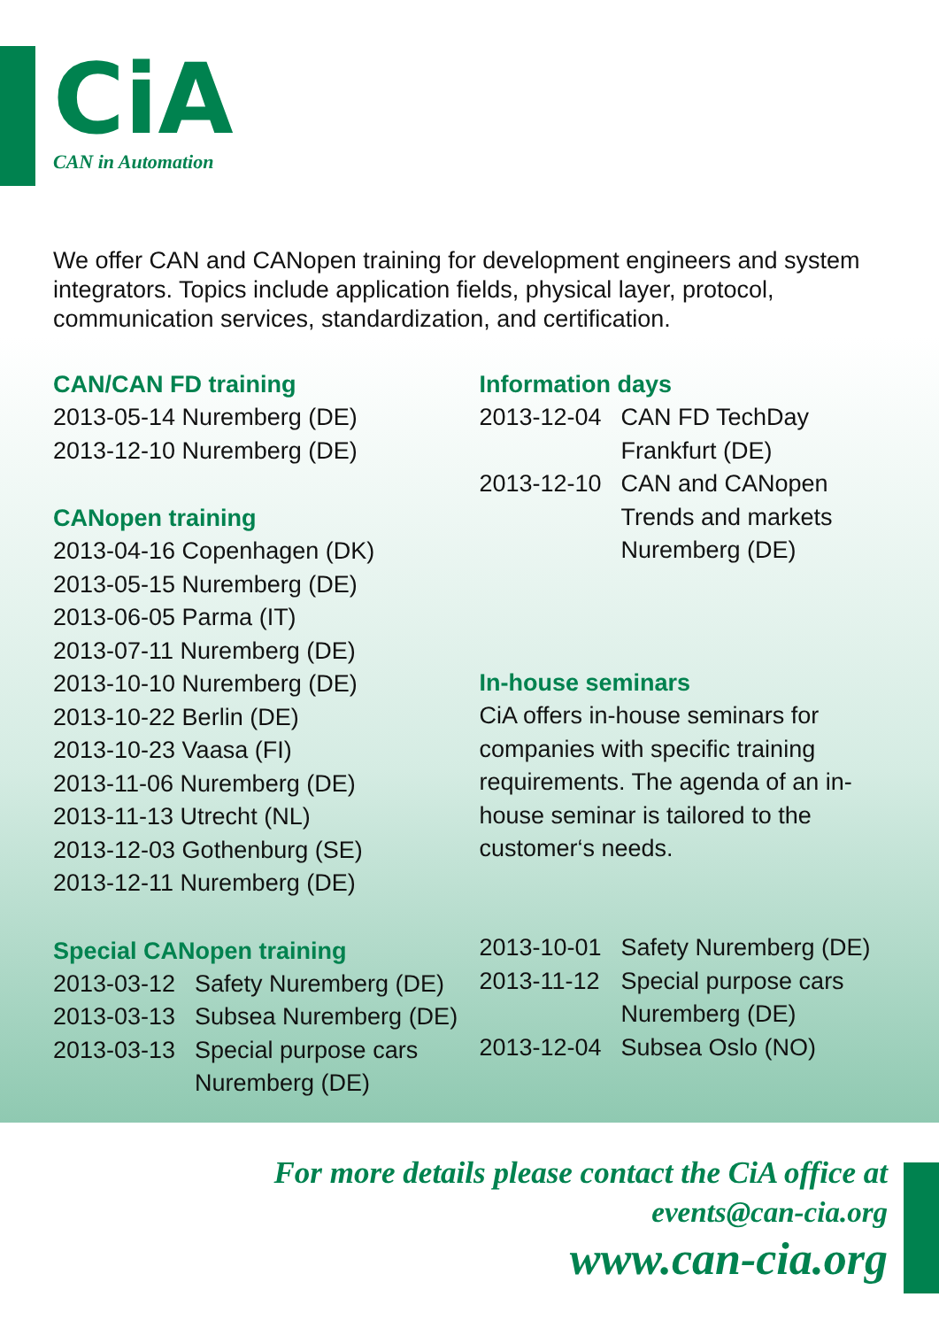CiA
CAN in Automation
We offer CAN and CANopen training for development engineers and system integrators. Topics include application fields, physical layer, protocol, communication services, standardization, and certification.
CAN/CAN FD training
2013-05-14 Nuremberg (DE)
2013-12-10 Nuremberg (DE)
CANopen training
2013-04-16 Copenhagen (DK)
2013-05-15 Nuremberg (DE)
2013-06-05 Parma (IT)
2013-07-11 Nuremberg (DE)
2013-10-10 Nuremberg (DE)
2013-10-22 Berlin (DE)
2013-10-23 Vaasa (FI)
2013-11-06 Nuremberg (DE)
2013-11-13 Utrecht (NL)
2013-12-03 Gothenburg (SE)
2013-12-11 Nuremberg (DE)
Special CANopen training
2013-03-12 Safety Nuremberg (DE)
2013-03-13 Subsea Nuremberg (DE)
2013-03-13 Special purpose cars
Nuremberg (DE)
Information days
2013-12-04 CAN FD TechDay
Frankfurt (DE)
2013-12-10 CAN and CANopen
Trends and markets
Nuremberg (DE)
In-house seminars
CiA offers in-house seminars for companies with specific training requirements. The agenda of an in-house seminar is tailored to the customer‘s needs.
2013-10-01 Safety Nuremberg (DE)
2013-11-12 Special purpose cars
Nuremberg (DE)
2013-12-04 Subsea Oslo (NO)
For more details please contact the CiA office at
events@can-cia.org
www.can-cia.org